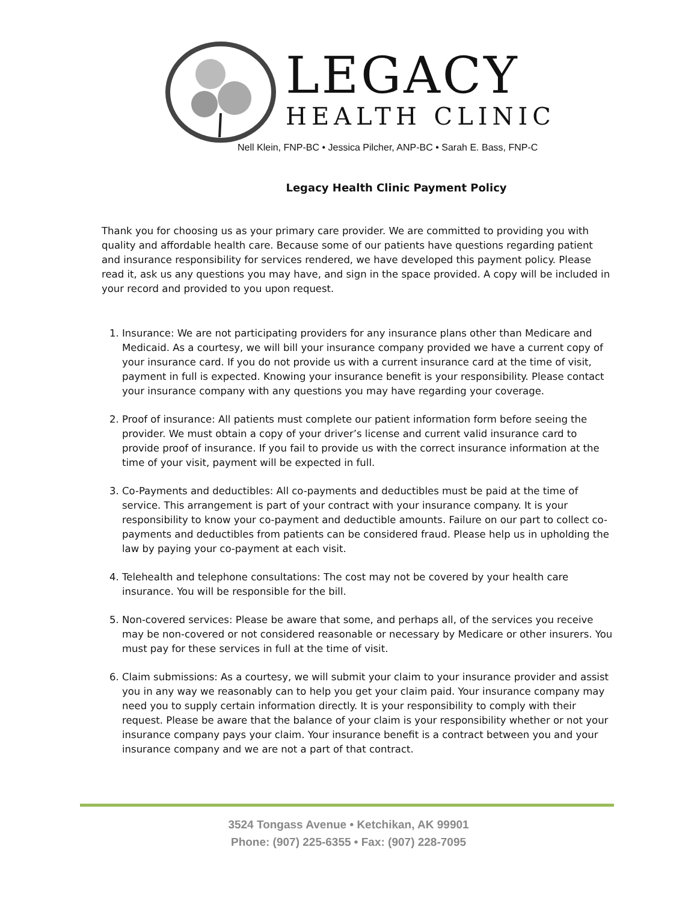LEGACY
HEALTH CLINIC
Nell Klein, FNP-BC • Jessica Pilcher, ANP-BC • Sarah E. Bass, FNP-C
Legacy Health Clinic Payment Policy
Thank you for choosing us as your primary care provider. We are committed to providing you with quality and affordable health care. Because some of our patients have questions regarding patient and insurance responsibility for services rendered, we have developed this payment policy. Please read it, ask us any questions you may have, and sign in the space provided. A copy will be included in your record and provided to you upon request.
1. Insurance: We are not participating providers for any insurance plans other than Medicare and Medicaid. As a courtesy, we will bill your insurance company provided we have a current copy of your insurance card. If you do not provide us with a current insurance card at the time of visit, payment in full is expected. Knowing your insurance benefit is your responsibility. Please contact your insurance company with any questions you may have regarding your coverage.
2. Proof of insurance: All patients must complete our patient information form before seeing the provider. We must obtain a copy of your driver’s license and current valid insurance card to provide proof of insurance. If you fail to provide us with the correct insurance information at the time of your visit, payment will be expected in full.
3. Co-Payments and deductibles: All co-payments and deductibles must be paid at the time of service. This arrangement is part of your contract with your insurance company. It is your responsibility to know your co-payment and deductible amounts. Failure on our part to collect co-payments and deductibles from patients can be considered fraud. Please help us in upholding the law by paying your co-payment at each visit.
4. Telehealth and telephone consultations: The cost may not be covered by your health care insurance. You will be responsible for the bill.
5. Non-covered services: Please be aware that some, and perhaps all, of the services you receive may be non-covered or not considered reasonable or necessary by Medicare or other insurers. You must pay for these services in full at the time of visit.
6. Claim submissions: As a courtesy, we will submit your claim to your insurance provider and assist you in any way we reasonably can to help you get your claim paid. Your insurance company may need you to supply certain information directly. It is your responsibility to comply with their request. Please be aware that the balance of your claim is your responsibility whether or not your insurance company pays your claim. Your insurance benefit is a contract between you and your insurance company and we are not a part of that contract.
3524 Tongass Avenue • Ketchikan, AK 99901
Phone: (907) 225-6355 • Fax: (907) 228-7095